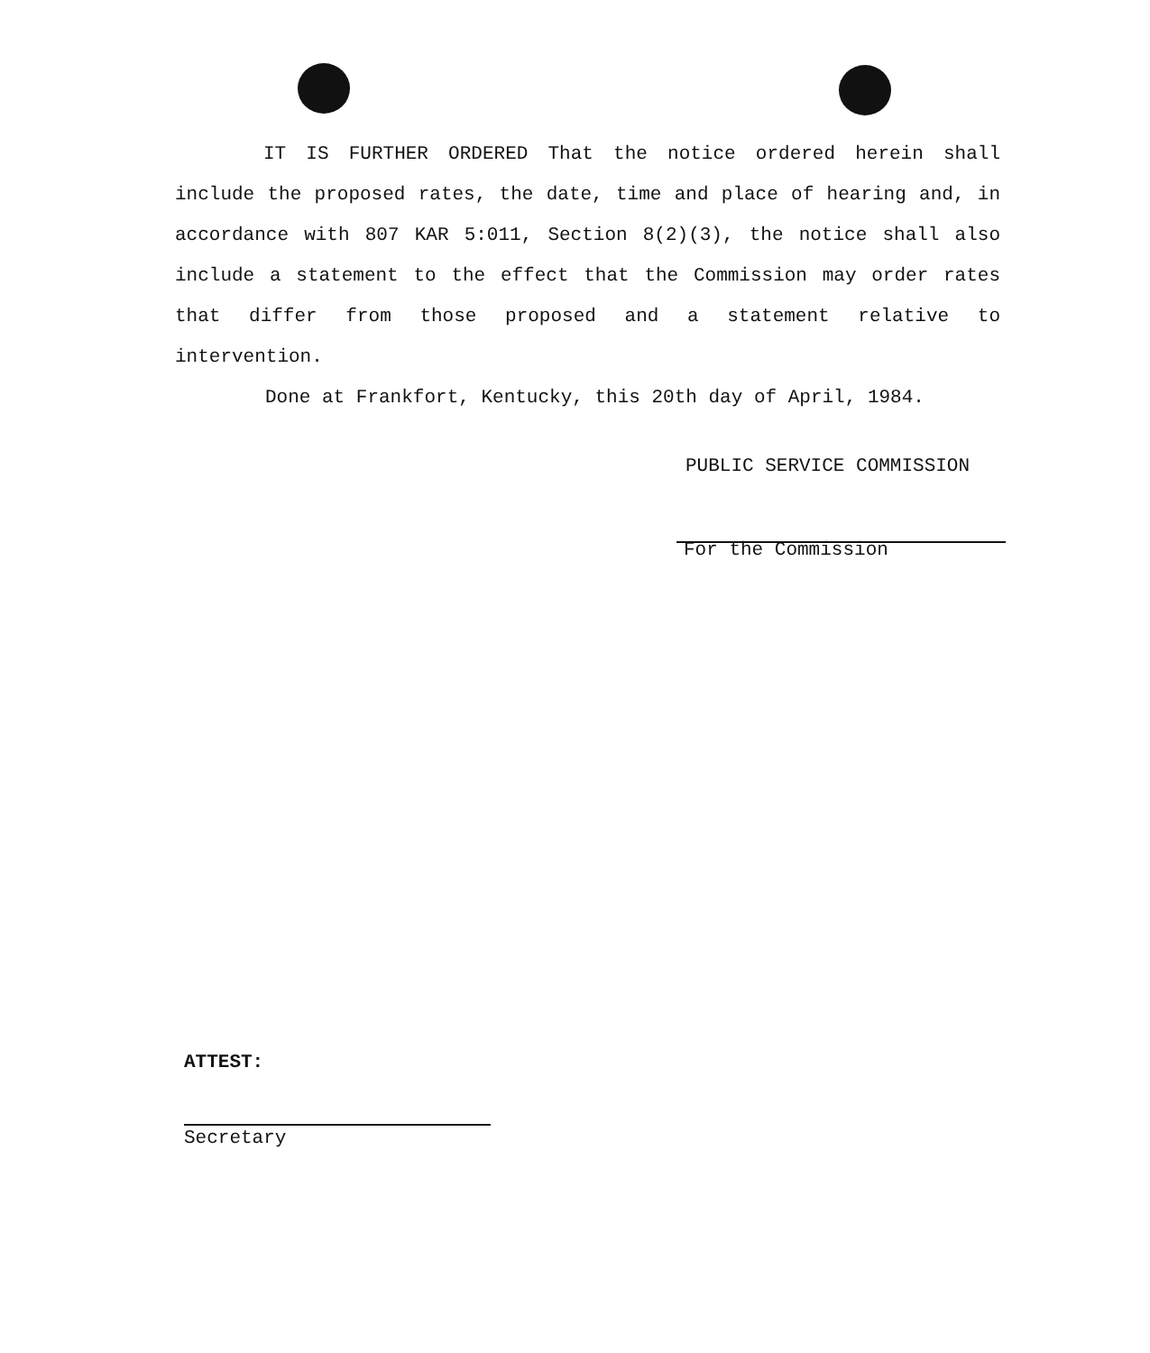IT IS FURTHER ORDERED That the notice ordered herein shall include the proposed rates, the date, time and place of hearing and, in accordance with 807 KAR 5:011, Section 8(2)(3), the notice shall also include a statement to the effect that the Commission may order rates that differ from those proposed and a statement relative to intervention.
Done at Frankfort, Kentucky, this 20th day of April, 1984.
PUBLIC SERVICE COMMISSION
For the Commission
ATTEST:
Secretary